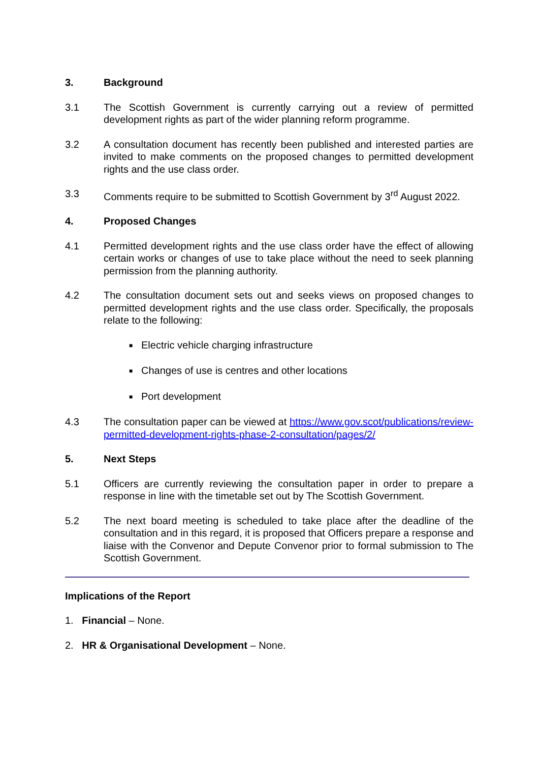3. Background
3.1 The Scottish Government is currently carrying out a review of permitted development rights as part of the wider planning reform programme.
3.2 A consultation document has recently been published and interested parties are invited to make comments on the proposed changes to permitted development rights and the use class order.
3.3 Comments require to be submitted to Scottish Government by 3<sup>rd</sup> August 2022.
4. Proposed Changes
4.1 Permitted development rights and the use class order have the effect of allowing certain works or changes of use to take place without the need to seek planning permission from the planning authority.
4.2 The consultation document sets out and seeks views on proposed changes to permitted development rights and the use class order. Specifically, the proposals relate to the following:
■ Electric vehicle charging infrastructure
■ Changes of use is centres and other locations
■ Port development
4.3 The consultation paper can be viewed at https://www.gov.scot/publications/review-permitted-development-rights-phase-2-consultation/pages/2/
5. Next Steps
5.1 Officers are currently reviewing the consultation paper in order to prepare a response in line with the timetable set out by The Scottish Government.
5.2 The next board meeting is scheduled to take place after the deadline of the consultation and in this regard, it is proposed that Officers prepare a response and liaise with the Convenor and Depute Convenor prior to formal submission to The Scottish Government.
Implications of the Report
1. Financial – None.
2. HR & Organisational Development – None.